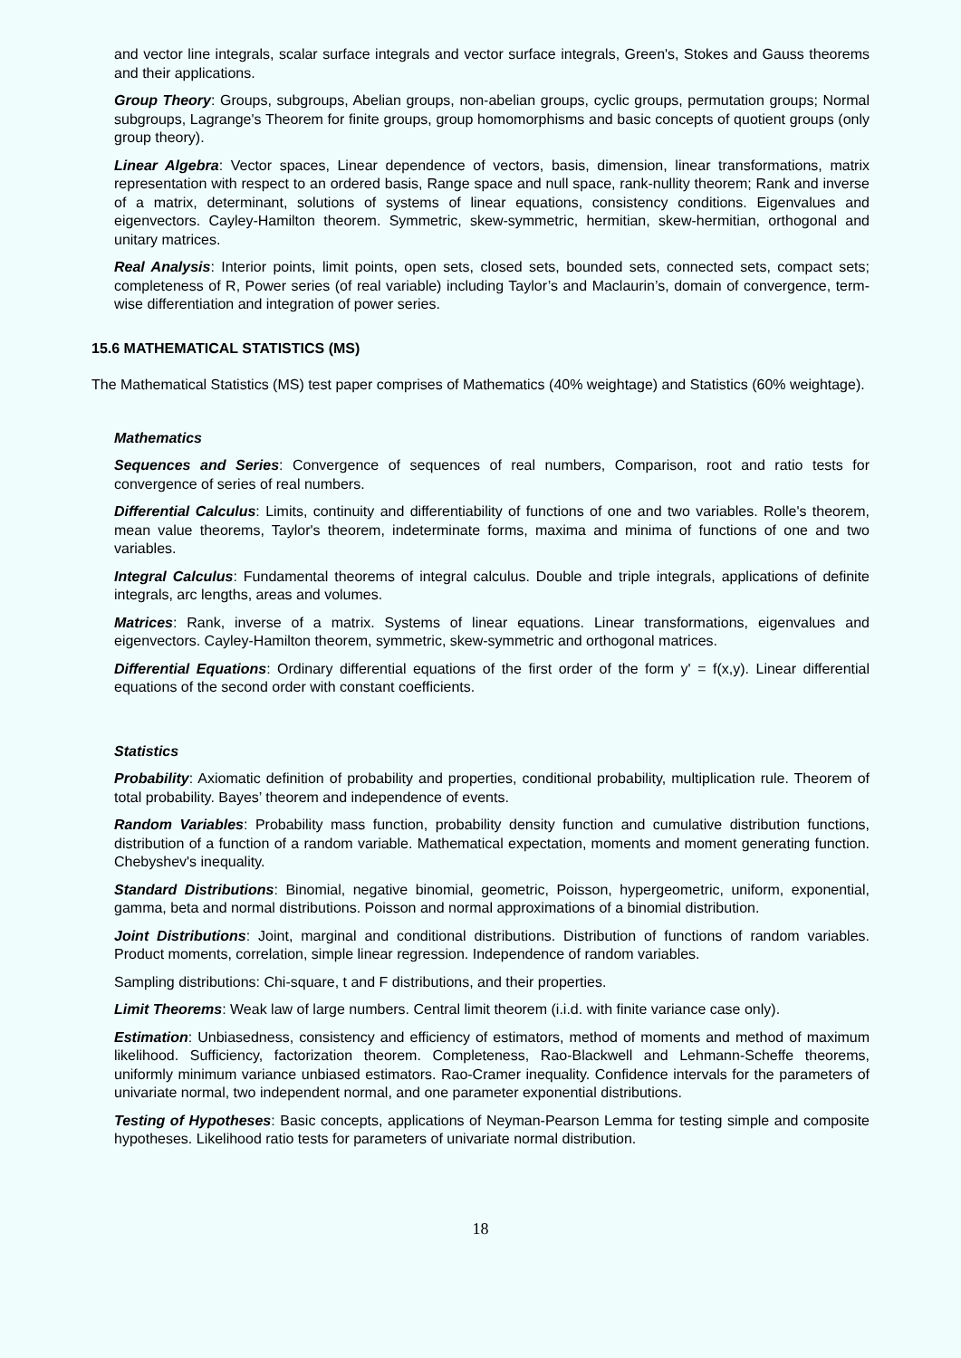and vector line integrals, scalar surface integrals and vector surface integrals, Green's, Stokes and Gauss theorems and their applications.
Group Theory: Groups, subgroups, Abelian groups, non-abelian groups, cyclic groups, permutation groups; Normal subgroups, Lagrange's Theorem for finite groups, group homomorphisms and basic concepts of quotient groups (only group theory).
Linear Algebra: Vector spaces, Linear dependence of vectors, basis, dimension, linear transformations, matrix representation with respect to an ordered basis, Range space and null space, rank-nullity theorem; Rank and inverse of a matrix, determinant, solutions of systems of linear equations, consistency conditions. Eigenvalues and eigenvectors. Cayley-Hamilton theorem. Symmetric, skew-symmetric, hermitian, skew-hermitian, orthogonal and unitary matrices.
Real Analysis: Interior points, limit points, open sets, closed sets, bounded sets, connected sets, compact sets; completeness of R, Power series (of real variable) including Taylor’s and Maclaurin’s, domain of convergence, term-wise differentiation and integration of power series.
15.6 MATHEMATICAL STATISTICS (MS)
The Mathematical Statistics (MS) test paper comprises of Mathematics (40% weightage) and Statistics (60% weightage).
Mathematics
Sequences and Series: Convergence of sequences of real numbers, Comparison, root and ratio tests for convergence of series of real numbers.
Differential Calculus: Limits, continuity and differentiability of functions of one and two variables. Rolle's theorem, mean value theorems, Taylor's theorem, indeterminate forms, maxima and minima of functions of one and two variables.
Integral Calculus: Fundamental theorems of integral calculus. Double and triple integrals, applications of definite integrals, arc lengths, areas and volumes.
Matrices: Rank, inverse of a matrix. Systems of linear equations. Linear transformations, eigenvalues and eigenvectors. Cayley-Hamilton theorem, symmetric, skew-symmetric and orthogonal matrices.
Differential Equations: Ordinary differential equations of the first order of the form y' = f(x,y). Linear differential equations of the second order with constant coefficients.
Statistics
Probability: Axiomatic definition of probability and properties, conditional probability, multiplication rule. Theorem of total probability. Bayes’ theorem and independence of events.
Random Variables: Probability mass function, probability density function and cumulative distribution functions, distribution of a function of a random variable. Mathematical expectation, moments and moment generating function. Chebyshev's inequality.
Standard Distributions: Binomial, negative binomial, geometric, Poisson, hypergeometric, uniform, exponential, gamma, beta and normal distributions. Poisson and normal approximations of a binomial distribution.
Joint Distributions: Joint, marginal and conditional distributions. Distribution of functions of random variables. Product moments, correlation, simple linear regression. Independence of random variables.
Sampling distributions: Chi-square, t and F distributions, and their properties.
Limit Theorems: Weak law of large numbers. Central limit theorem (i.i.d. with finite variance case only).
Estimation: Unbiasedness, consistency and efficiency of estimators, method of moments and method of maximum likelihood. Sufficiency, factorization theorem. Completeness, Rao-Blackwell and Lehmann-Scheffe theorems, uniformly minimum variance unbiased estimators. Rao-Cramer inequality. Confidence intervals for the parameters of univariate normal, two independent normal, and one parameter exponential distributions.
Testing of Hypotheses: Basic concepts, applications of Neyman-Pearson Lemma for testing simple and composite hypotheses. Likelihood ratio tests for parameters of univariate normal distribution.
18